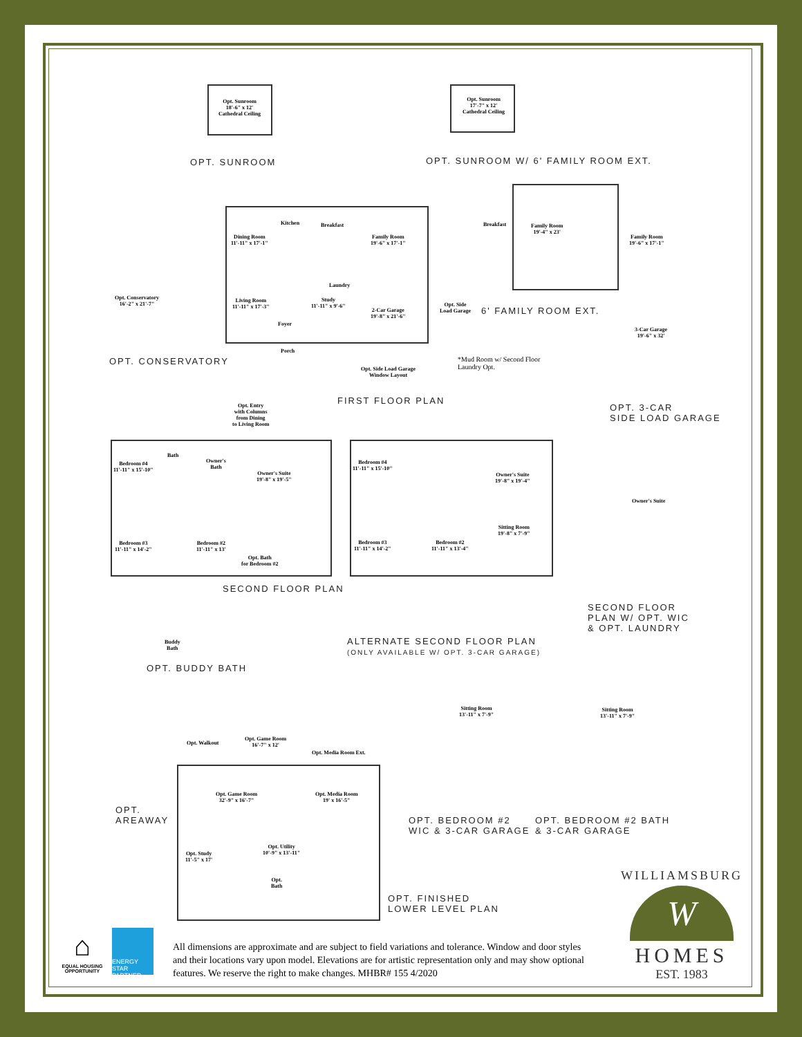Opt. Sunroom
18'-6" x 12'
Cathedral Ceiling
OPT. SUNROOM
Opt. Sunroom
17'-7" x 12'
Cathedral Ceiling
OPT. SUNROOM W/ 6' FAMILY ROOM EXT.
Dining Room
11'-11" x 17'-1"
Kitchen Breakfast
Family Room
19'-6" x 17'-1"
Living Room
11'-11" x 17'-3"
Foyer
Laundry
Study
11'-11" x 9'-6"
2-Car Garage
19'-8" x 21'-6"
Porch
Opt. Conservatory
16'-2" x 21'-7"
OPT. CONSERVATORY
Opt. Entry
with Columns
from Dining
to Living Room
Opt. Side Load Garage
Window Layout
FIRST FLOOR PLAN
*Mud Room w/ Second Floor
Laundry Opt.
Opt. Side
Load Garage
Breakfast
Family Room
19'-4" x 23'
6' FAMILY ROOM EXT.
Family Room
19'-6" x 17'-1"
3-Car Garage
19'-6" x 32'
OPT. 3-CAR
SIDE LOAD GARAGE
Bedroom #4
11'-11" x 15'-10"
Bath
Owner's
Bath
Owner's Suite
19'-8" x 19'-5"
Bedroom #3
11'-11" x 14'-2"
Bedroom #2
11'-11" x 13'
Opt. Bath
for Bedroom #2
SECOND FLOOR PLAN
Buddy
Bath
OPT. BUDDY BATH
Bedroom #4
11'-11" x 15'-10"
Owner's Suite
19'-8" x 19'-4"
Sitting Room
19'-8" x 7'-9"
Bedroom #3
11'-11" x 14'-2"
Bedroom #2
11'-11" x 13'-4"
ALTERNATE SECOND FLOOR PLAN
(ONLY AVAILABLE W/ OPT. 3-CAR GARAGE)
Owner's Suite
SECOND FLOOR
PLAN W/ OPT. WIC
& OPT. LAUNDRY
Sitting Room
13'-11" x 7'-9"
OPT. BEDROOM #2
WIC & 3-CAR GARAGE
Sitting Room
13'-11" x 7'-9"
OPT. BEDROOM #2 BATH
& 3-CAR GARAGE
Opt. Walkout
Opt. Game Room
16'-7" x 12'
Opt. Media Room Ext.
Opt. Game Room
32'-9" x 16'-7"
Opt. Media Room
19' x 16'-5"
Opt. Study
11'-5" x 17'
Opt. Utility
10'-9" x 13'-11"
Opt.
Bath
OPT.
AREAWAY
OPT. FINISHED
LOWER LEVEL PLAN
⌂
EQUAL HOUSING OPPORTUNITY
ENERGY STAR PARTNER
All dimensions are approximate and are subject to field variations and tolerance. Window and door styles and their locations vary upon model. Elevations are for artistic representation only and may show optional features. We reserve the right to make changes. MHBR# 155 4/2020
WILLIAMSBURG
W
HOMES
EST. 1983